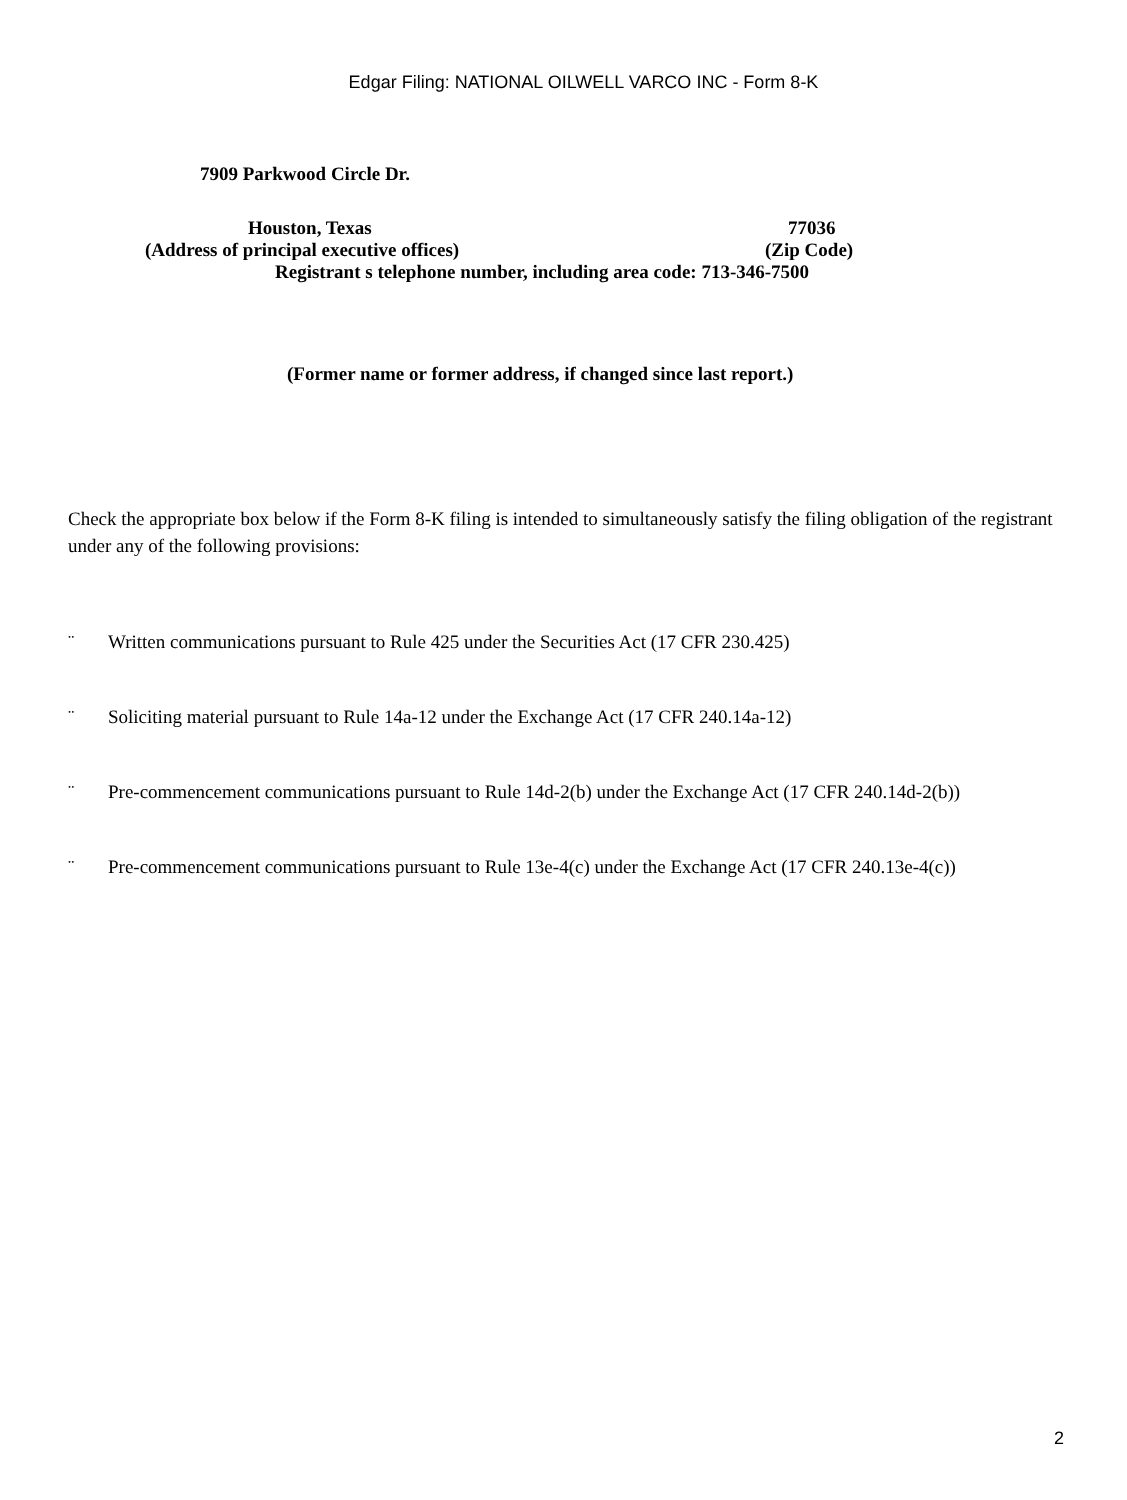Edgar Filing: NATIONAL OILWELL VARCO INC - Form 8-K
7909 Parkwood Circle Dr.
Houston, Texas 77036
(Address of principal executive offices) (Zip Code)
Registrant s telephone number, including area code: 713-346-7500
(Former name or former address, if changed since last report.)
Check the appropriate box below if the Form 8-K filing is intended to simultaneously satisfy the filing obligation of the registrant under any of the following provisions:
¨ Written communications pursuant to Rule 425 under the Securities Act (17 CFR 230.425)
¨ Soliciting material pursuant to Rule 14a-12 under the Exchange Act (17 CFR 240.14a-12)
¨ Pre-commencement communications pursuant to Rule 14d-2(b) under the Exchange Act (17 CFR 240.14d-2(b))
¨ Pre-commencement communications pursuant to Rule 13e-4(c) under the Exchange Act (17 CFR 240.13e-4(c))
2